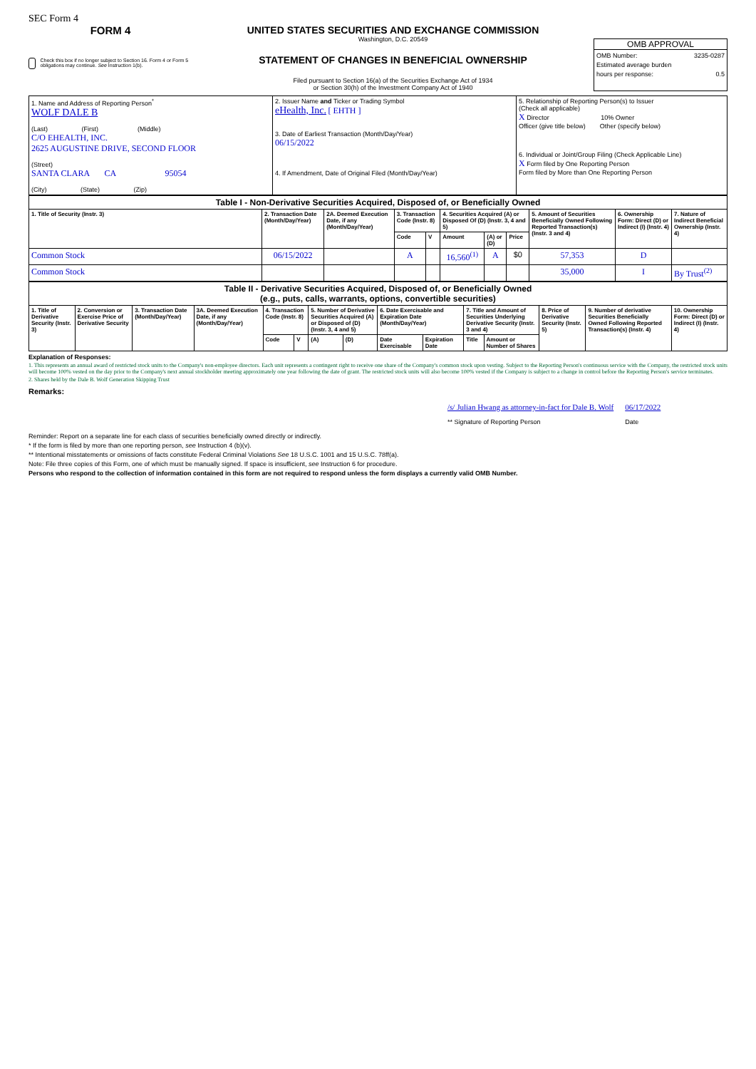SEC Form 4
FORM 4
Check this box if no longer subject to Section 16. Form 4 or Form 5 obligations may continue. See Instruction 1(b).
UNITED STATES SECURITIES AND EXCHANGE COMMISSION
Washington, D.C. 20549
STATEMENT OF CHANGES IN BENEFICIAL OWNERSHIP
Filed pursuant to Section 16(a) of the Securities Exchange Act of 1934
or Section 30(h) of the Investment Company Act of 1940
OMB APPROVAL
OMB Number: 3235-0287
Estimated average burden
hours per response: 0.5
| 1. Name and Address of Reporting Person<sup>*</sup> WOLF DALE B (Last) (First) (Middle) C/O EHEALTH, INC. 2625 AUGUSTINE DRIVE, SECOND FLOOR (Street) SANTA CLARA CA 95054 (City) (State) (Zip) | 2. Issuer Name and Ticker or Trading Symbol eHealth, Inc. [ EHTH ] 3. Date of Earliest Transaction (Month/Day/Year) 06/15/2022 4. If Amendment, Date of Original Filed (Month/Day/Year) | 5. Relationship of Reporting Person(s) to Issuer (Check all applicable) X Director 10% Owner Officer (give title below) Other (specify below) 6. Individual or Joint/Group Filing (Check Applicable Line) X Form filed by One Reporting Person Form filed by More than One Reporting Person |
| Table I - Non-Derivative Securities Acquired, Disposed of, or Beneficially Owned | | | | | | | | | | |
| 1. Title of Security (Instr. 3) | 2. Transaction Date (Month/Day/Year) | 2A. Deemed Execution Date, if any (Month/Day/Year) | 3. Transaction Code (Instr. 8) | | 4. Securities Acquired (A) or Disposed Of (D) (Instr. 3, 4 and 5) | | | 5. Amount of Securities Beneficially Owned Following Reported Transaction(s) (Instr. 3 and 4) | 6. Ownership Form: Direct (D) or Indirect (I) (Instr. 4) | 7. Nature of Indirect Beneficial Ownership (Instr. 4) |
| | | | Code | V | Amount | (A) or (D) | Price | | | |
| Common Stock | 06/15/2022 | | A | | 16,560<sup>(1)</sup> | A | $0 | 57,353 | D | |
| Common Stock | | | | | | | | 35,000 | I | By Trust<sup>(2)</sup> |
| Table II - Derivative Securities Acquired, Disposed of, or Beneficially Owned (e.g., puts, calls, warrants, options, convertible securities) | | | | | | | | | | | | | | |
| 1. Title of Derivative Security (Instr. 3) | 2. Conversion or Exercise Price of Derivative Security | 3. Transaction Date (Month/Day/Year) | 3A. Deemed Execution Date, if any (Month/Day/Year) | 4. Transaction Code (Instr. 8) | | 5. Number of Derivative Securities Acquired (A) or Disposed of (D) (Instr. 3, 4 and 5) | | 6. Date Exercisable and Expiration Date (Month/Day/Year) | | 7. Title and Amount of Securities Underlying Derivative Security (Instr. 3 and 4) | | 8. Price of Derivative Security (Instr. 5) | 9. Number of derivative Securities Beneficially Owned Following Reported Transaction(s) (Instr. 4) | 10. Ownership Form: Direct (D) or Indirect (I) (Instr. 4) |
| | | | | Code | V | (A) | (D) | Date Exercisable | Expiration Date | Title | Amount or Number of Shares | | | |
Explanation of Responses:
1. This represents an annual award of restricted stock units to the Company's non-employee directors. Each unit represents a contingent right to receive one share of the Company's common stock upon vesting. Subject to the Reporting Person's continuous service with the Company, the restricted stock units will become 100% vested on the day prior to the Company's next annual stockholder meeting approximately one year following the date of grant. The restricted stock units will also become 100% vested if the Company is subject to a change in control before the Reporting Person's service terminates.
2. Shares held by the Dale B. Wolf Generation Skipping Trust
Remarks:
/s/ Julian Hwang as attorney-in-fact for Dale B. Wolf
** Signature of Reporting Person
06/17/2022
Date
Reminder: Report on a separate line for each class of securities beneficially owned directly or indirectly.
* If the form is filed by more than one reporting person, see Instruction 4 (b)(v).
** Intentional misstatements or omissions of facts constitute Federal Criminal Violations See 18 U.S.C. 1001 and 15 U.S.C. 78ff(a).
Note: File three copies of this Form, one of which must be manually signed. If space is insufficient, see Instruction 6 for procedure.
Persons who respond to the collection of information contained in this form are not required to respond unless the form displays a currently valid OMB Number.